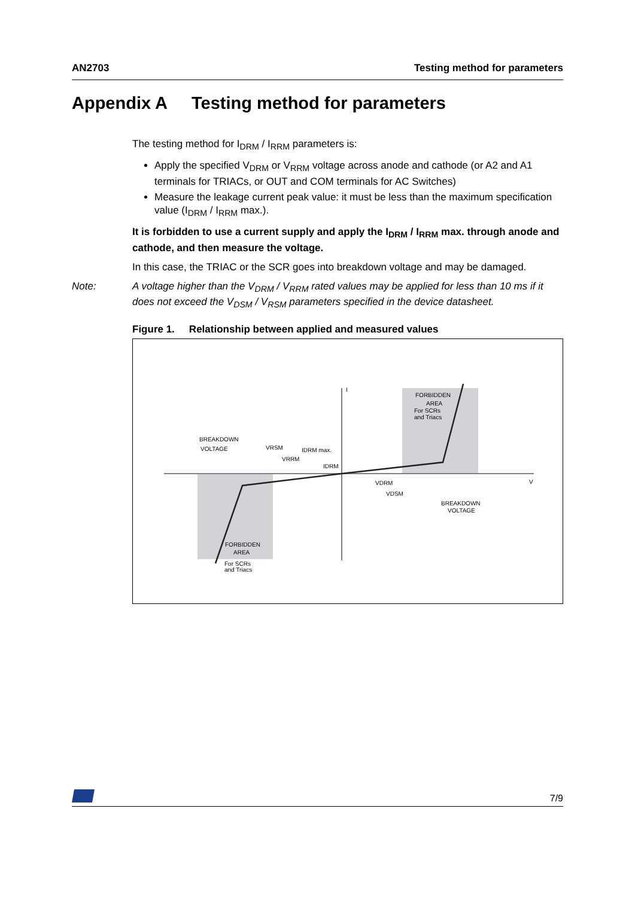AN2703 Testing method for parameters
Appendix A Testing method for parameters
The testing method for I<sub>DRM</sub> / I<sub>RRM</sub> parameters is:
Apply the specified V<sub>DRM</sub> or V<sub>RRM</sub> voltage across anode and cathode (or A2 and A1 terminals for TRIACs, or OUT and COM terminals for AC Switches)
Measure the leakage current peak value: it must be less than the maximum specification value (I<sub>DRM</sub> / I<sub>RRM</sub> max.).
It is forbidden to use a current supply and apply the I<sub>DRM</sub> / I<sub>RRM</sub> max. through anode and cathode, and then measure the voltage.
In this case, the TRIAC or the SCR goes into breakdown voltage and may be damaged.
Note: A voltage higher than the V<sub>DRM</sub> / V<sub>RRM</sub> rated values may be applied for less than 10 ms if it does not exceed the V<sub>DSM</sub> / V<sub>RSM</sub> parameters specified in the device datasheet.
Figure 1. Relationship between applied and measured values
I
V
FORBIDDEN
AREA
For SCRs
and Triacs
BREAKDOWN
VOLTAGE
VRSM
VRRM
IDRM max.
IDRM
VDRM
VDSM
BREAKDOWN
VOLTAGE
FORBIDDEN
AREA
For SCRs
and Triacs
7/9